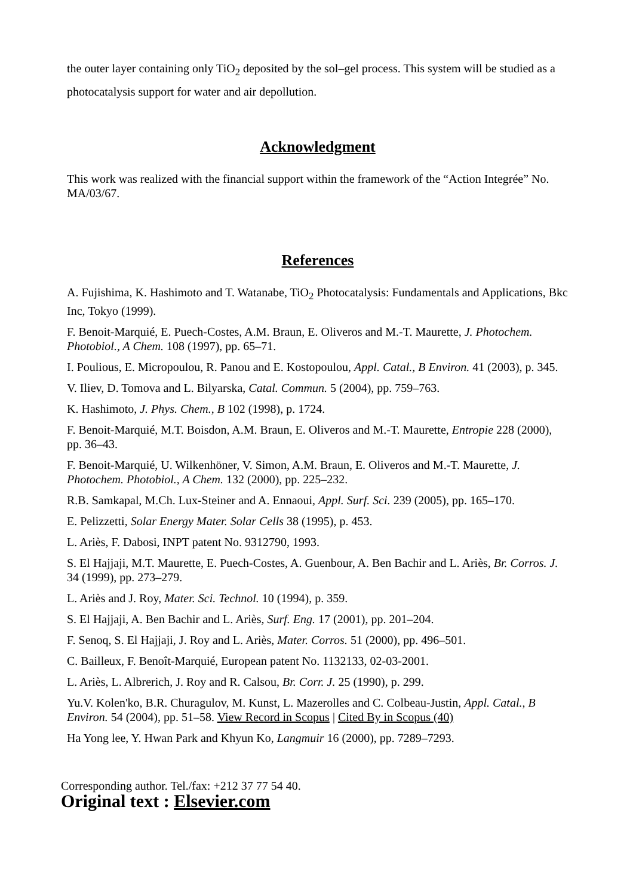the outer layer containing only TiO<sub>2</sub> deposited by the sol–gel process. This system will be studied as a photocatalysis support for water and air depollution.
Acknowledgment
This work was realized with the financial support within the framework of the “Action Integrée” No. MA/03/67.
References
A. Fujishima, K. Hashimoto and T. Watanabe, TiO<sub>2</sub> Photocatalysis: Fundamentals and Applications, Bkc Inc, Tokyo (1999).
F. Benoit-Marquié, E. Puech-Costes, A.M. Braun, E. Oliveros and M.-T. Maurette, J. Photochem. Photobiol., A Chem. 108 (1997), pp. 65–71.
I. Poulious, E. Micropoulou, R. Panou and E. Kostopoulou, Appl. Catal., B Environ. 41 (2003), p. 345.
V. Iliev, D. Tomova and L. Bilyarska, Catal. Commun. 5 (2004), pp. 759–763.
K. Hashimoto, J. Phys. Chem., B 102 (1998), p. 1724.
F. Benoit-Marquié, M.T. Boisdon, A.M. Braun, E. Oliveros and M.-T. Maurette, Entropie 228 (2000), pp. 36–43.
F. Benoit-Marquié, U. Wilkenhöner, V. Simon, A.M. Braun, E. Oliveros and M.-T. Maurette, J. Photochem. Photobiol., A Chem. 132 (2000), pp. 225–232.
R.B. Samkapal, M.Ch. Lux-Steiner and A. Ennaoui, Appl. Surf. Sci. 239 (2005), pp. 165–170.
E. Pelizzetti, Solar Energy Mater. Solar Cells 38 (1995), p. 453.
L. Ariès, F. Dabosi, INPT patent No. 9312790, 1993.
S. El Hajjaji, M.T. Maurette, E. Puech-Costes, A. Guenbour, A. Ben Bachir and L. Ariès, Br. Corros. J. 34 (1999), pp. 273–279.
L. Ariès and J. Roy, Mater. Sci. Technol. 10 (1994), p. 359.
S. El Hajjaji, A. Ben Bachir and L. Ariès, Surf. Eng. 17 (2001), pp. 201–204.
F. Senoq, S. El Hajjaji, J. Roy and L. Ariès, Mater. Corros. 51 (2000), pp. 496–501.
C. Bailleux, F. Benoît-Marquié, European patent No. 1132133, 02-03-2001.
L. Ariès, L. Albrerich, J. Roy and R. Calsou, Br. Corr. J. 25 (1990), p. 299.
Yu.V. Kolen'ko, B.R. Churagulov, M. Kunst, L. Mazerolles and C. Colbeau-Justin, Appl. Catal., B Environ. 54 (2004), pp. 51–58. View Record in Scopus | Cited By in Scopus (40)
Ha Yong lee, Y. Hwan Park and Khyun Ko, Langmuir 16 (2000), pp. 7289–7293.
Corresponding author. Tel./fax: +212 37 77 54 40.
Original text : Elsevier.com